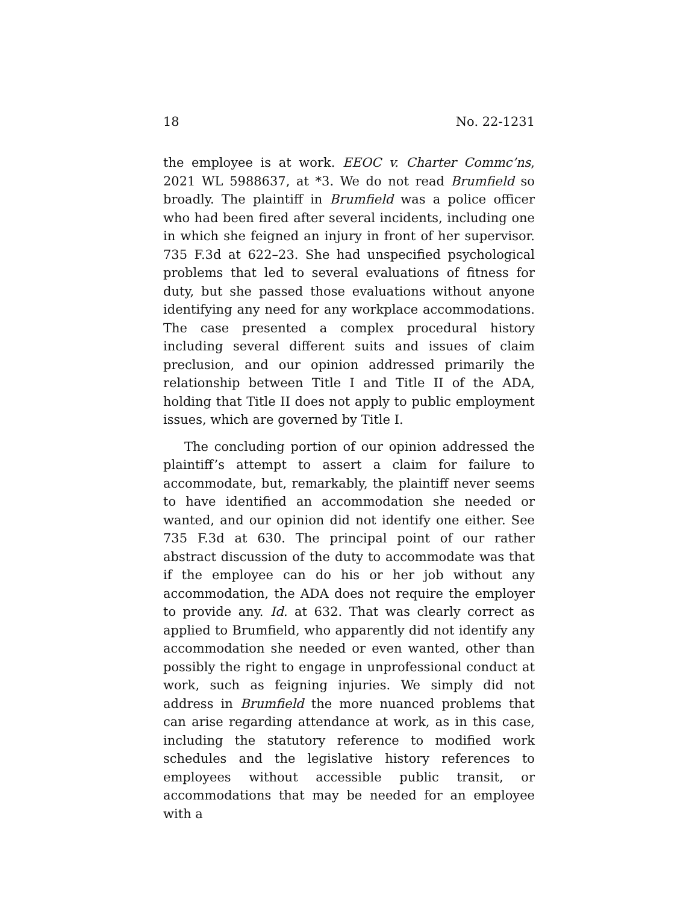18 No. 22-1231
the employee is at work. EEOC v. Charter Commc’ns, 2021 WL 5988637, at *3. We do not read Brumfield so broadly. The plaintiff in Brumfield was a police officer who had been fired after several incidents, including one in which she feigned an injury in front of her supervisor. 735 F.3d at 622–23. She had unspecified psychological problems that led to several evaluations of fitness for duty, but she passed those evaluations without anyone identifying any need for any workplace accommodations. The case presented a complex procedural history including several different suits and issues of claim preclusion, and our opinion addressed primarily the relationship between Title I and Title II of the ADA, holding that Title II does not apply to public employment issues, which are governed by Title I.
The concluding portion of our opinion addressed the plaintiff’s attempt to assert a claim for failure to accommodate, but, remarkably, the plaintiff never seems to have identified an accommodation she needed or wanted, and our opinion did not identify one either. See 735 F.3d at 630. The principal point of our rather abstract discussion of the duty to accommodate was that if the employee can do his or her job without any accommodation, the ADA does not require the employer to provide any. Id. at 632. That was clearly correct as applied to Brumfield, who apparently did not identify any accommodation she needed or even wanted, other than possibly the right to engage in unprofessional conduct at work, such as feigning injuries. We simply did not address in Brumfield the more nuanced problems that can arise regarding attendance at work, as in this case, including the statutory reference to modified work schedules and the legislative history references to employees without accessible public transit, or accommodations that may be needed for an employee with a